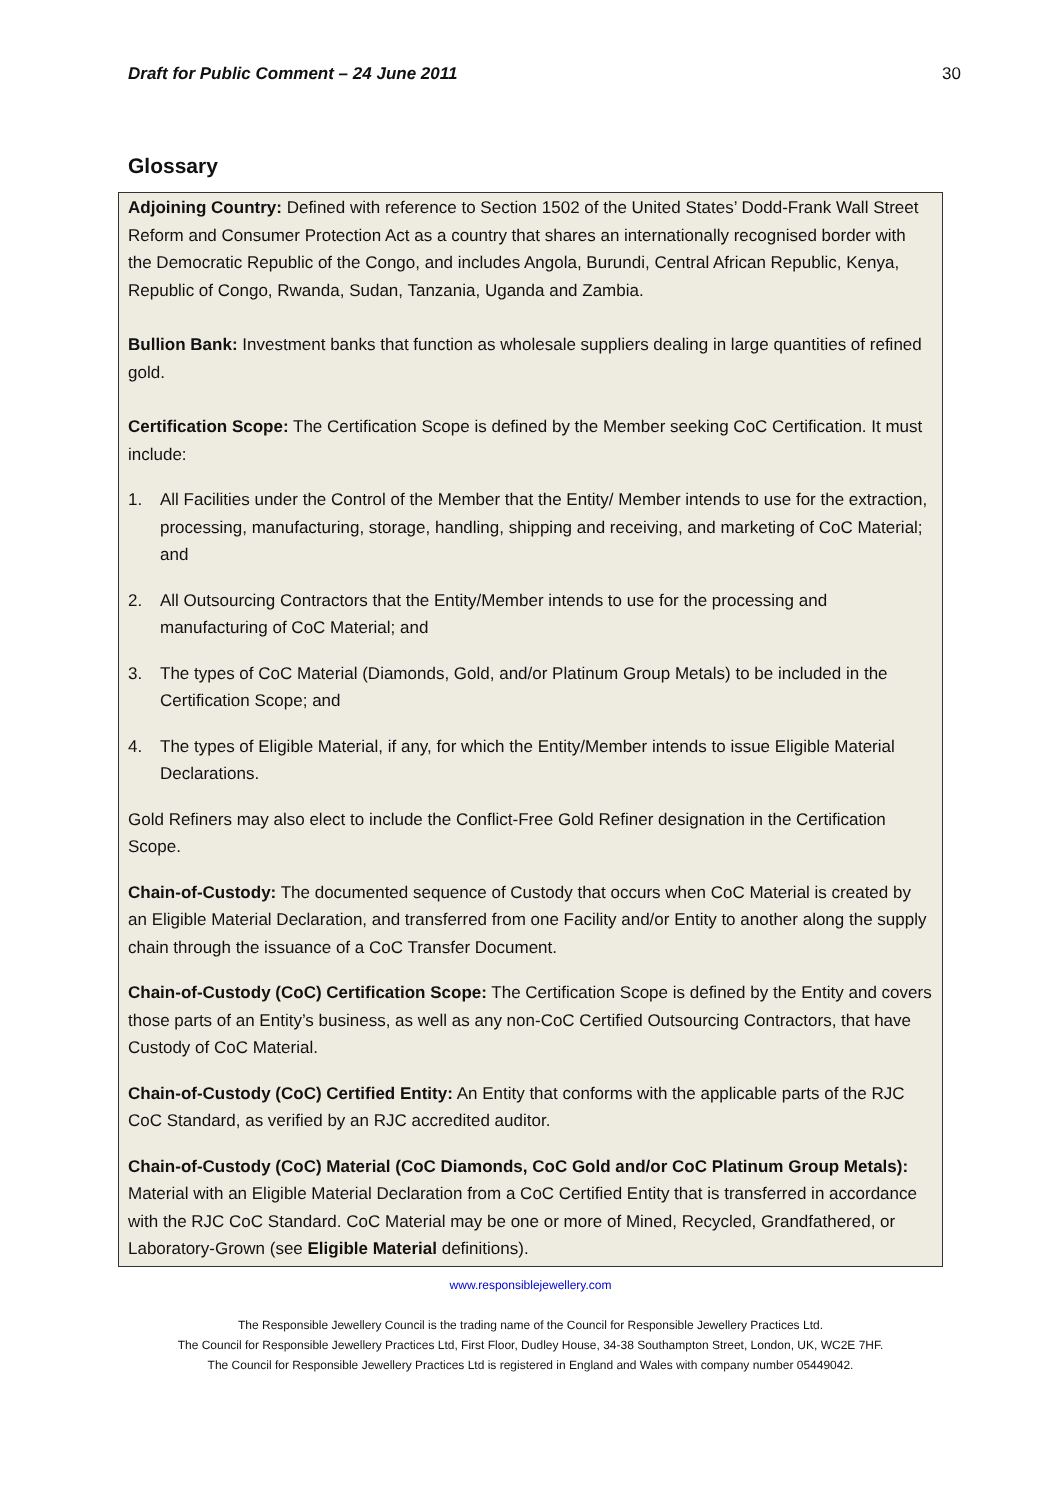Draft for Public Comment – 24 June 2011 30
Glossary
Adjoining Country: Defined with reference to Section 1502 of the United States’ Dodd-Frank Wall Street Reform and Consumer Protection Act as a country that shares an internationally recognised border with the Democratic Republic of the Congo, and includes Angola, Burundi, Central African Republic, Kenya, Republic of Congo, Rwanda, Sudan, Tanzania, Uganda and Zambia.
Bullion Bank: Investment banks that function as wholesale suppliers dealing in large quantities of refined gold.
Certification Scope: The Certification Scope is defined by the Member seeking CoC Certification. It must include:
1. All Facilities under the Control of the Member that the Entity/ Member intends to use for the extraction, processing, manufacturing, storage, handling, shipping and receiving, and marketing of CoC Material; and
2. All Outsourcing Contractors that the Entity/Member intends to use for the processing and manufacturing of CoC Material; and
3. The types of CoC Material (Diamonds, Gold, and/or Platinum Group Metals) to be included in the Certification Scope; and
4. The types of Eligible Material, if any, for which the Entity/Member intends to issue Eligible Material Declarations.
Gold Refiners may also elect to include the Conflict-Free Gold Refiner designation in the Certification Scope.
Chain-of-Custody: The documented sequence of Custody that occurs when CoC Material is created by an Eligible Material Declaration, and transferred from one Facility and/or Entity to another along the supply chain through the issuance of a CoC Transfer Document.
Chain-of-Custody (CoC) Certification Scope: The Certification Scope is defined by the Entity and covers those parts of an Entity’s business, as well as any non-CoC Certified Outsourcing Contractors, that have Custody of CoC Material.
Chain-of-Custody (CoC) Certified Entity: An Entity that conforms with the applicable parts of the RJC CoC Standard, as verified by an RJC accredited auditor.
Chain-of-Custody (CoC) Material (CoC Diamonds, CoC Gold and/or CoC Platinum Group Metals): Material with an Eligible Material Declaration from a CoC Certified Entity that is transferred in accordance with the RJC CoC Standard. CoC Material may be one or more of Mined, Recycled, Grandfathered, or Laboratory-Grown (see Eligible Material definitions).
www.responsiblejewellery.com
The Responsible Jewellery Council is the trading name of the Council for Responsible Jewellery Practices Ltd.
The Council for Responsible Jewellery Practices Ltd, First Floor, Dudley House, 34-38 Southampton Street, London, UK, WC2E 7HF.
The Council for Responsible Jewellery Practices Ltd is registered in England and Wales with company number 05449042.